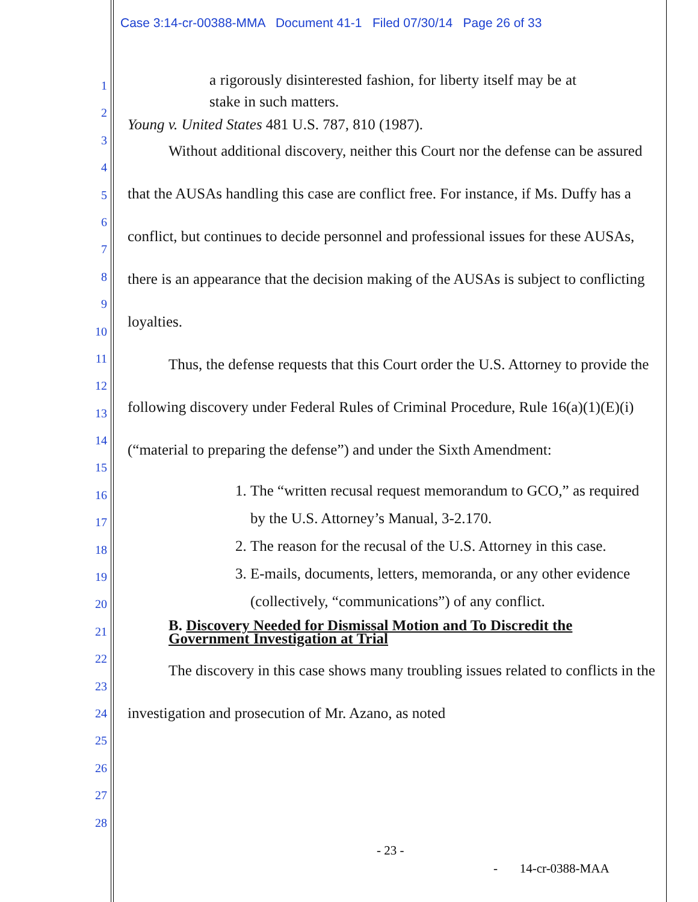Case 3:14-cr-00388-MMA Document 41-1 Filed 07/30/14 Page 26 of 33
1
2
3
4
5
6
7
8
9
10
11
12
13
14
15
16
17
18
19
20
21
22
23
24
25
26
27
28
a rigorously disinterested fashion, for liberty itself may be at stake in such matters.
Young v. United States 481 U.S. 787, 810 (1987).
Without additional discovery, neither this Court nor the defense can be assured that the AUSAs handling this case are conflict free. For instance, if Ms. Duffy has a conflict, but continues to decide personnel and professional issues for these AUSAs, there is an appearance that the decision making of the AUSAs is subject to conflicting loyalties.
Thus, the defense requests that this Court order the U.S. Attorney to provide the following discovery under Federal Rules of Criminal Procedure, Rule 16(a)(1)(E)(i) (“material to preparing the defense”) and under the Sixth Amendment:
1. The “written recusal request memorandum to GCO,” as required by the U.S. Attorney’s Manual, 3-2.170.
2. The reason for the recusal of the U.S. Attorney in this case.
3. E-mails, documents, letters, memoranda, or any other evidence (collectively, “communications”) of any conflict.
B. Discovery Needed for Dismissal Motion and To Discredit the Government Investigation at Trial
The discovery in this case shows many troubling issues related to conflicts in the investigation and prosecution of Mr. Azano, as noted
- 23 -
- 14-cr-0388-MAA